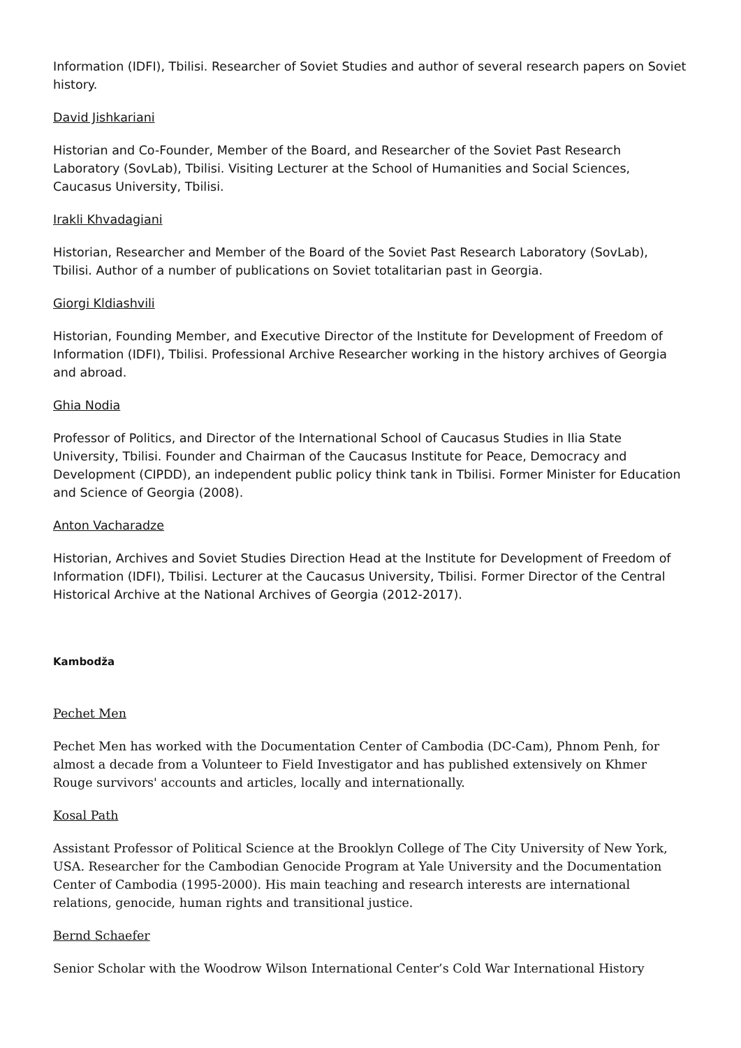Information (IDFI), Tbilisi. Researcher of Soviet Studies and author of several research papers on Soviet history.
David Jishkariani
Historian and Co-Founder, Member of the Board, and Researcher of the Soviet Past Research Laboratory (SovLab), Tbilisi. Visiting Lecturer at the School of Humanities and Social Sciences, Caucasus University, Tbilisi.
Irakli Khvadagiani
Historian, Researcher and Member of the Board of the Soviet Past Research Laboratory (SovLab), Tbilisi. Author of a number of publications on Soviet totalitarian past in Georgia.
Giorgi Kldiashvili
Historian, Founding Member, and Executive Director of the Institute for Development of Freedom of Information (IDFI), Tbilisi. Professional Archive Researcher working in the history archives of Georgia and abroad.
Ghia Nodia
Professor of Politics, and Director of the International School of Caucasus Studies in Ilia State University, Tbilisi. Founder and Chairman of the Caucasus Institute for Peace, Democracy and Development (CIPDD), an independent public policy think tank in Tbilisi. Former Minister for Education and Science of Georgia (2008).
Anton Vacharadze
Historian, Archives and Soviet Studies Direction Head at the Institute for Development of Freedom of Information (IDFI), Tbilisi. Lecturer at the Caucasus University, Tbilisi. Former Director of the Central Historical Archive at the National Archives of Georgia (2012-2017).
Kambodža
Pechet Men
Pechet Men has worked with the Documentation Center of Cambodia (DC-Cam), Phnom Penh, for almost a decade from a Volunteer to Field Investigator and has published extensively on Khmer Rouge survivors' accounts and articles, locally and internationally.
Kosal Path
Assistant Professor of Political Science at the Brooklyn College of The City University of New York, USA. Researcher for the Cambodian Genocide Program at Yale University and the Documentation Center of Cambodia (1995-2000). His main teaching and research interests are international relations, genocide, human rights and transitional justice.
Bernd Schaefer
Senior Scholar with the Woodrow Wilson International Center’s Cold War International History